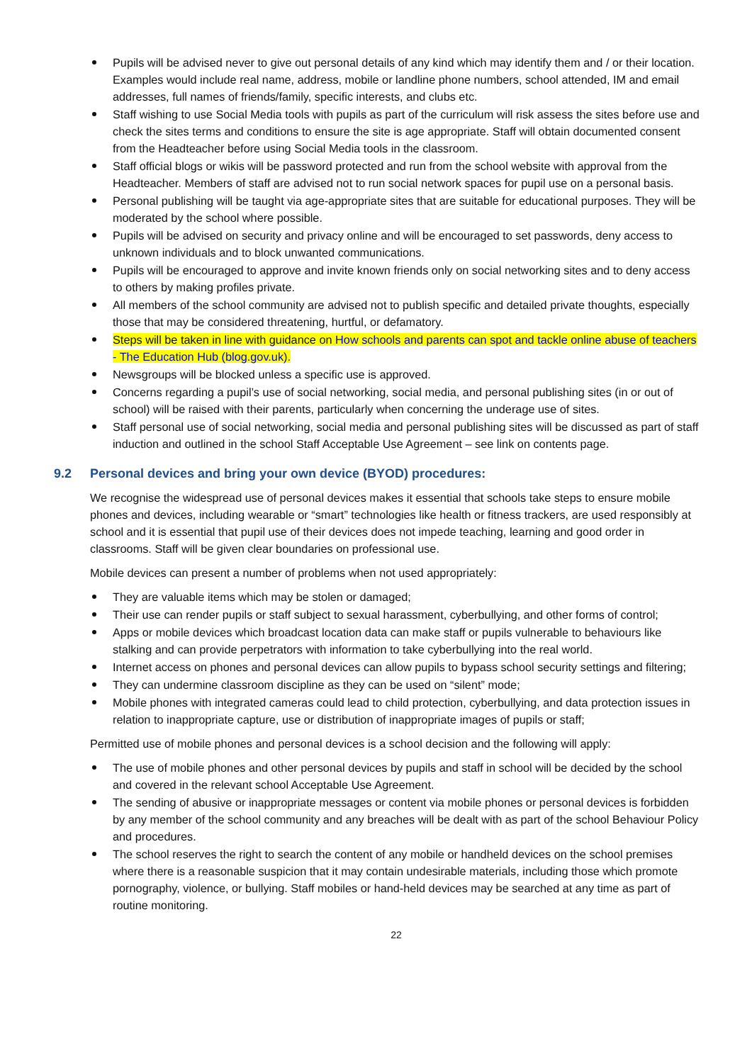Pupils will be advised never to give out personal details of any kind which may identify them and / or their location. Examples would include real name, address, mobile or landline phone numbers, school attended, IM and email addresses, full names of friends/family, specific interests, and clubs etc.
Staff wishing to use Social Media tools with pupils as part of the curriculum will risk assess the sites before use and check the sites terms and conditions to ensure the site is age appropriate. Staff will obtain documented consent from the Headteacher before using Social Media tools in the classroom.
Staff official blogs or wikis will be password protected and run from the school website with approval from the Headteacher. Members of staff are advised not to run social network spaces for pupil use on a personal basis.
Personal publishing will be taught via age-appropriate sites that are suitable for educational purposes. They will be moderated by the school where possible.
Pupils will be advised on security and privacy online and will be encouraged to set passwords, deny access to unknown individuals and to block unwanted communications.
Pupils will be encouraged to approve and invite known friends only on social networking sites and to deny access to others by making profiles private.
All members of the school community are advised not to publish specific and detailed private thoughts, especially those that may be considered threatening, hurtful, or defamatory.
Steps will be taken in line with guidance on How schools and parents can spot and tackle online abuse of teachers - The Education Hub (blog.gov.uk).
Newsgroups will be blocked unless a specific use is approved.
Concerns regarding a pupil’s use of social networking, social media, and personal publishing sites (in or out of school) will be raised with their parents, particularly when concerning the underage use of sites.
Staff personal use of social networking, social media and personal publishing sites will be discussed as part of staff induction and outlined in the school Staff Acceptable Use Agreement – see link on contents page.
9.2 Personal devices and bring your own device (BYOD) procedures:
We recognise the widespread use of personal devices makes it essential that schools take steps to ensure mobile phones and devices, including wearable or “smart” technologies like health or fitness trackers, are used responsibly at school and it is essential that pupil use of their devices does not impede teaching, learning and good order in classrooms. Staff will be given clear boundaries on professional use.
Mobile devices can present a number of problems when not used appropriately:
They are valuable items which may be stolen or damaged;
Their use can render pupils or staff subject to sexual harassment, cyberbullying, and other forms of control;
Apps or mobile devices which broadcast location data can make staff or pupils vulnerable to behaviours like stalking and can provide perpetrators with information to take cyberbullying into the real world.
Internet access on phones and personal devices can allow pupils to bypass school security settings and filtering;
They can undermine classroom discipline as they can be used on “silent” mode;
Mobile phones with integrated cameras could lead to child protection, cyberbullying, and data protection issues in relation to inappropriate capture, use or distribution of inappropriate images of pupils or staff;
Permitted use of mobile phones and personal devices is a school decision and the following will apply:
The use of mobile phones and other personal devices by pupils and staff in school will be decided by the school and covered in the relevant school Acceptable Use Agreement.
The sending of abusive or inappropriate messages or content via mobile phones or personal devices is forbidden by any member of the school community and any breaches will be dealt with as part of the school Behaviour Policy and procedures.
The school reserves the right to search the content of any mobile or handheld devices on the school premises where there is a reasonable suspicion that it may contain undesirable materials, including those which promote pornography, violence, or bullying. Staff mobiles or hand-held devices may be searched at any time as part of routine monitoring.
22